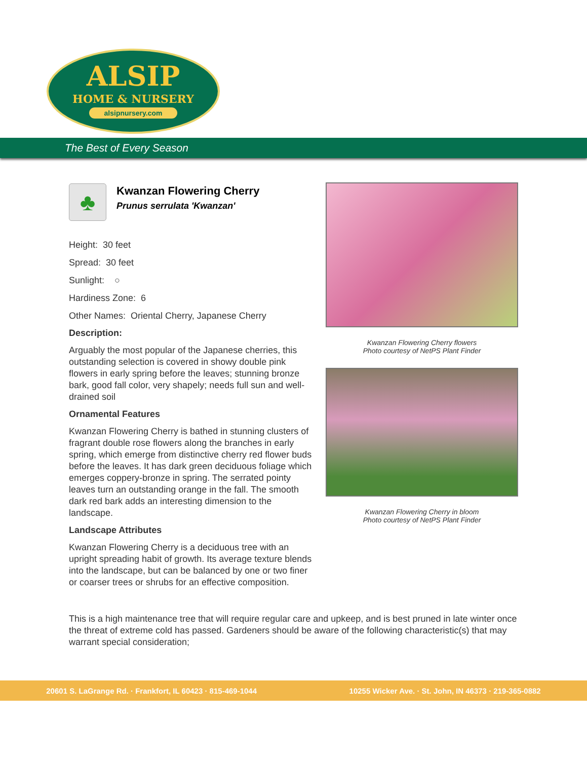ALSIP
HOME & NURSERY
alsipnursery.com
The Best of Every Season
♣
Kwanzan Flowering Cherry
Prunus serrulata 'Kwanzan'
Height: 30 feet
Spread: 30 feet
Sunlight: ○
Hardiness Zone: 6
Other Names: Oriental Cherry, Japanese Cherry
Description:
Arguably the most popular of the Japanese cherries, this outstanding selection is covered in showy double pink flowers in early spring before the leaves; stunning bronze bark, good fall color, very shapely; needs full sun and well-drained soil
Ornamental Features
Kwanzan Flowering Cherry is bathed in stunning clusters of fragrant double rose flowers along the branches in early spring, which emerge from distinctive cherry red flower buds before the leaves. It has dark green deciduous foliage which emerges coppery-bronze in spring. The serrated pointy leaves turn an outstanding orange in the fall. The smooth dark red bark adds an interesting dimension to the landscape.
Landscape Attributes
Kwanzan Flowering Cherry is a deciduous tree with an upright spreading habit of growth. Its average texture blends into the landscape, but can be balanced by one or two finer or coarser trees or shrubs for an effective composition.
Kwanzan Flowering Cherry flowers
Photo courtesy of NetPS Plant Finder
Kwanzan Flowering Cherry in bloom
Photo courtesy of NetPS Plant Finder
This is a high maintenance tree that will require regular care and upkeep, and is best pruned in late winter once the threat of extreme cold has passed. Gardeners should be aware of the following characteristic(s) that may warrant special consideration;
20601 S. LaGrange Rd. · Frankfort, IL 60423 · 815-469-1044 10255 Wicker Ave. · St. John, IN 46373 · 219-365-0882